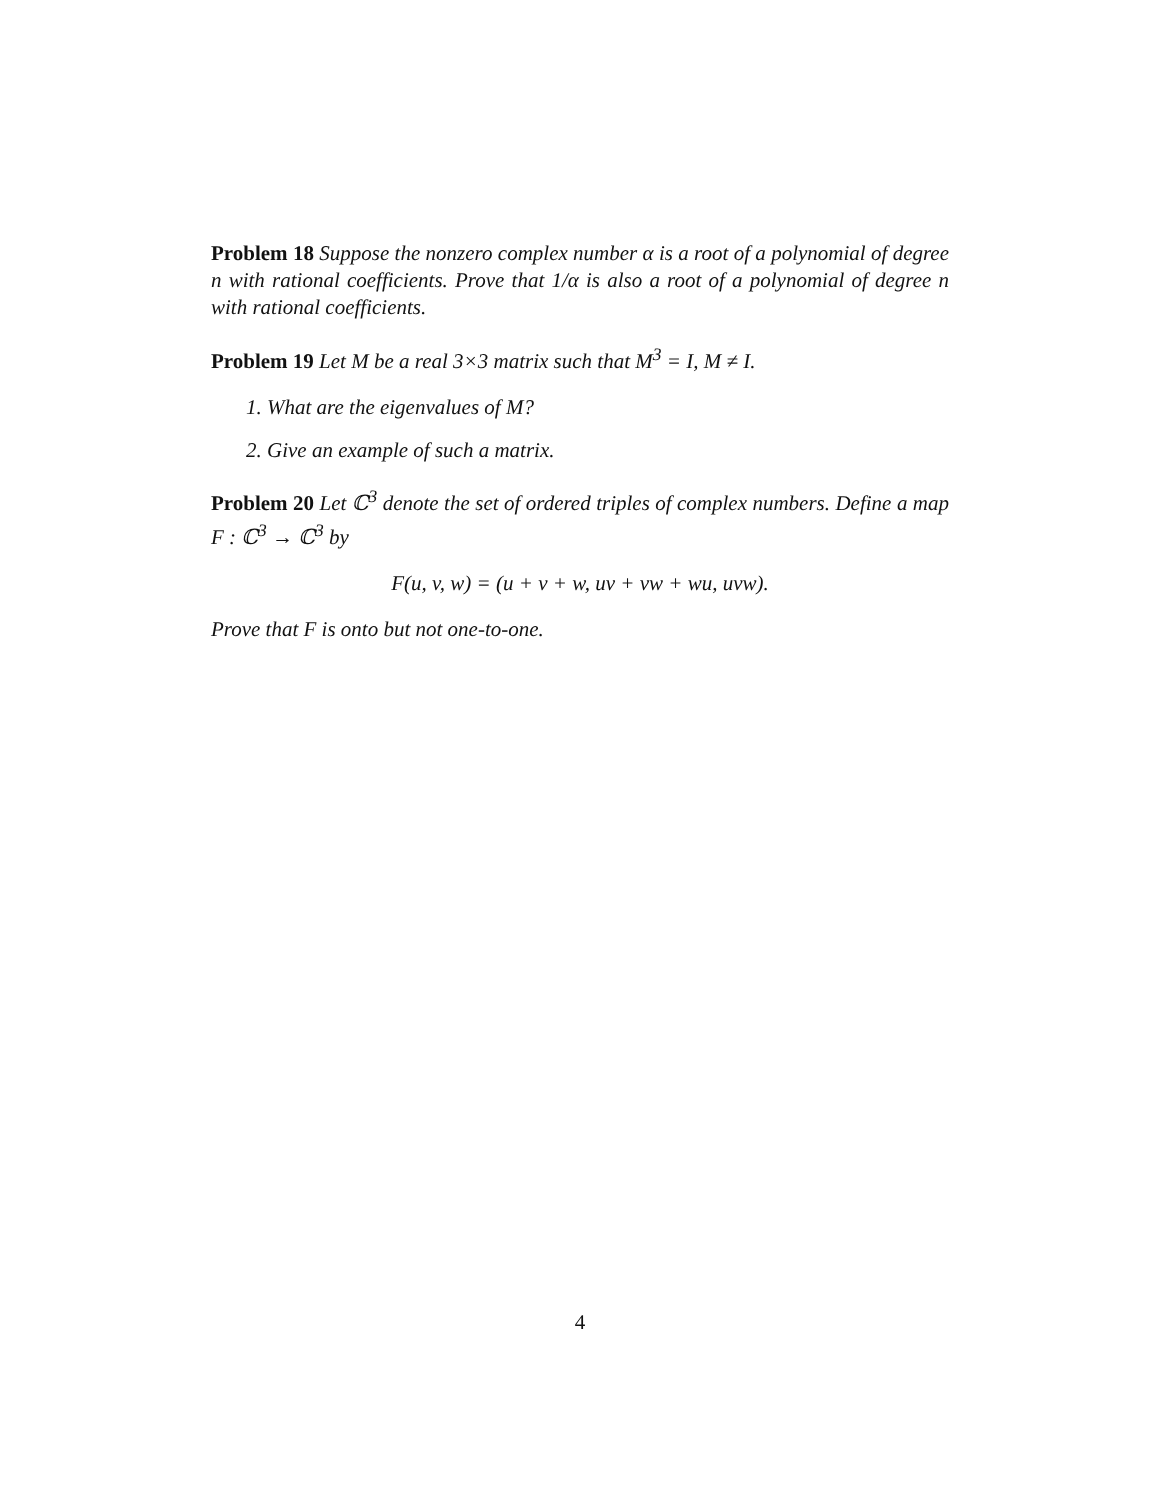Problem 18 Suppose the nonzero complex number α is a root of a polynomial of degree n with rational coefficients. Prove that 1/α is also a root of a polynomial of degree n with rational coefficients.
Problem 19 Let M be a real 3×3 matrix such that M<sup>3</sup> = I, M ≠ I.
1. What are the eigenvalues of M?
2. Give an example of such a matrix.
Problem 20 Let ℂ<sup>3</sup> denote the set of ordered triples of complex numbers. Define a map F : ℂ<sup>3</sup> → ℂ<sup>3</sup> by
F(u, v, w) = (u + v + w, uv + vw + wu, uvw).
Prove that F is onto but not one-to-one.
4